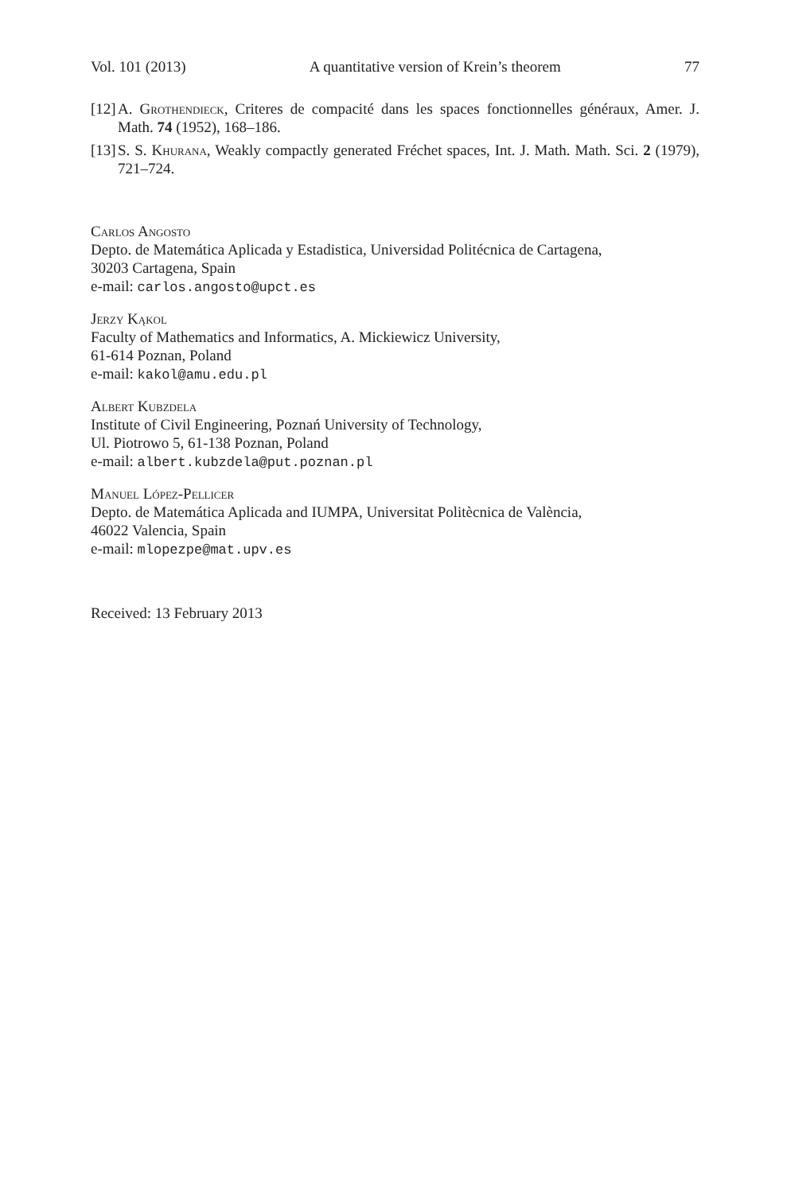Vol. 101 (2013) A quantitative version of Krein’s theorem 77
[12] A. Grothendieck, Criteres de compacité dans les spaces fonctionnelles généraux, Amer. J. Math. 74 (1952), 168–186.
[13] S. S. Khurana, Weakly compactly generated Fréchet spaces, Int. J. Math. Math. Sci. 2 (1979), 721–724.
Carlos Angosto
Depto. de Matemática Aplicada y Estadistica, Universidad Politécnica de Cartagena,
30203 Cartagena, Spain
e-mail: carlos.angosto@upct.es
Jerzy Kąkol
Faculty of Mathematics and Informatics, A. Mickiewicz University,
61-614 Poznan, Poland
e-mail: kakol@amu.edu.pl
Albert Kubzdela
Institute of Civil Engineering, Poznań University of Technology,
Ul. Piotrowo 5, 61-138 Poznan, Poland
e-mail: albert.kubzdela@put.poznan.pl
Manuel López-Pellicer
Depto. de Matemática Aplicada and IUMPA, Universitat Politècnica de València,
46022 Valencia, Spain
e-mail: mlopezpe@mat.upv.es
Received: 13 February 2013